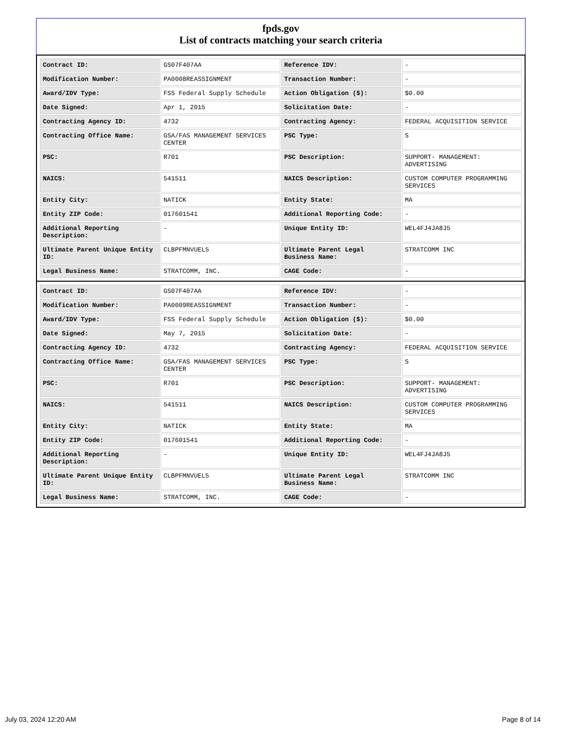fpds.gov
List of contracts matching your search criteria
| Contract ID: | GS07F407AA | Reference IDV: | - |
| Modification Number: | PA0008REASSIGNMENT | Transaction Number: | - |
| Award/IDV Type: | FSS Federal Supply Schedule | Action Obligation ($): | $0.00 |
| Date Signed: | Apr 1, 2015 | Solicitation Date: | - |
| Contracting Agency ID: | 4732 | Contracting Agency: | FEDERAL ACQUISITION SERVICE |
| Contracting Office Name: | GSA/FAS MANAGEMENT SERVICES CENTER | PSC Type: | S |
| PSC: | R701 | PSC Description: | SUPPORT- MANAGEMENT: ADVERTISING |
| NAICS: | 541511 | NAICS Description: | CUSTOM COMPUTER PROGRAMMING SERVICES |
| Entity City: | NATICK | Entity State: | MA |
| Entity ZIP Code: | 017601541 | Additional Reporting Code: | - |
| Additional Reporting Description: | - | Unique Entity ID: | WEL4FJ4JA8J5 |
| Ultimate Parent Unique Entity ID: | CLBPFMNVUEL5 | Ultimate Parent Legal Business Name: | STRATCOMM INC |
| Legal Business Name: | STRATCOMM, INC. | CAGE Code: | - |
| Contract ID: | GS07F407AA | Reference IDV: | - |
| Modification Number: | PA0009REASSIGNMENT | Transaction Number: | - |
| Award/IDV Type: | FSS Federal Supply Schedule | Action Obligation ($): | $0.00 |
| Date Signed: | May 7, 2015 | Solicitation Date: | - |
| Contracting Agency ID: | 4732 | Contracting Agency: | FEDERAL ACQUISITION SERVICE |
| Contracting Office Name: | GSA/FAS MANAGEMENT SERVICES CENTER | PSC Type: | S |
| PSC: | R701 | PSC Description: | SUPPORT- MANAGEMENT: ADVERTISING |
| NAICS: | 541511 | NAICS Description: | CUSTOM COMPUTER PROGRAMMING SERVICES |
| Entity City: | NATICK | Entity State: | MA |
| Entity ZIP Code: | 017601541 | Additional Reporting Code: | - |
| Additional Reporting Description: | - | Unique Entity ID: | WEL4FJ4JA8J5 |
| Ultimate Parent Unique Entity ID: | CLBPFMNVUEL5 | Ultimate Parent Legal Business Name: | STRATCOMM INC |
| Legal Business Name: | STRATCOMM, INC. | CAGE Code: | - |
July 03, 2024 12:20 AM Page 8 of 14